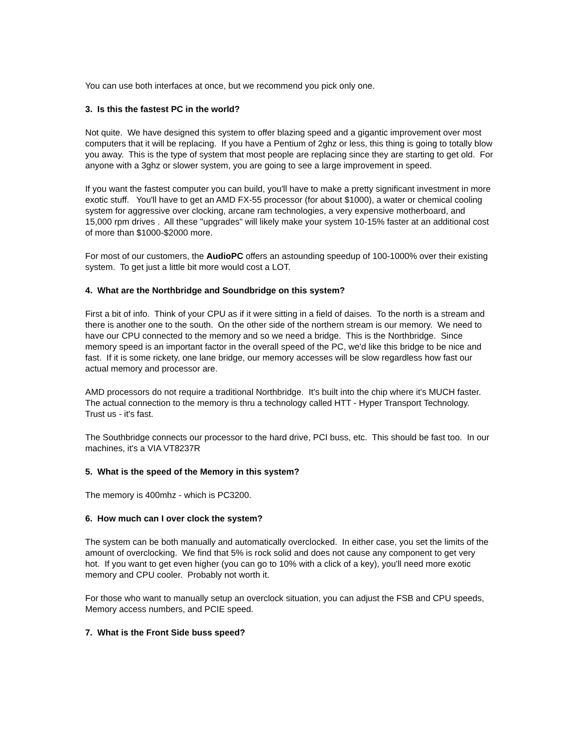You can use both interfaces at once, but we recommend you pick only one.
3. Is this the fastest PC in the world?
Not quite. We have designed this system to offer blazing speed and a gigantic improvement over most computers that it will be replacing. If you have a Pentium of 2ghz or less, this thing is going to totally blow you away. This is the type of system that most people are replacing since they are starting to get old. For anyone with a 3ghz or slower system, you are going to see a large improvement in speed.
If you want the fastest computer you can build, you'll have to make a pretty significant investment in more exotic stuff. You'll have to get an AMD FX-55 processor (for about $1000), a water or chemical cooling system for aggressive over clocking, arcane ram technologies, a very expensive motherboard, and 15,000 rpm drives . All these "upgrades" will likely make your system 10-15% faster at an additional cost of more than $1000-$2000 more.
For most of our customers, the AudioPC offers an astounding speedup of 100-1000% over their existing system. To get just a little bit more would cost a LOT.
4. What are the Northbridge and Soundbridge on this system?
First a bit of info. Think of your CPU as if it were sitting in a field of daises. To the north is a stream and there is another one to the south. On the other side of the northern stream is our memory. We need to have our CPU connected to the memory and so we need a bridge. This is the Northbridge. Since memory speed is an important factor in the overall speed of the PC, we'd like this bridge to be nice and fast. If it is some rickety, one lane bridge, our memory accesses will be slow regardless how fast our actual memory and processor are.
AMD processors do not require a traditional Northbridge. It's built into the chip where it's MUCH faster. The actual connection to the memory is thru a technology called HTT - Hyper Transport Technology. Trust us - it's fast.
The Southbridge connects our processor to the hard drive, PCI buss, etc. This should be fast too. In our machines, it's a VIA VT8237R
5. What is the speed of the Memory in this system?
The memory is 400mhz - which is PC3200.
6. How much can I over clock the system?
The system can be both manually and automatically overclocked. In either case, you set the limits of the amount of overclocking. We find that 5% is rock solid and does not cause any component to get very hot. If you want to get even higher (you can go to 10% with a click of a key), you'll need more exotic memory and CPU cooler. Probably not worth it.
For those who want to manually setup an overclock situation, you can adjust the FSB and CPU speeds, Memory access numbers, and PCIE speed.
7. What is the Front Side buss speed?